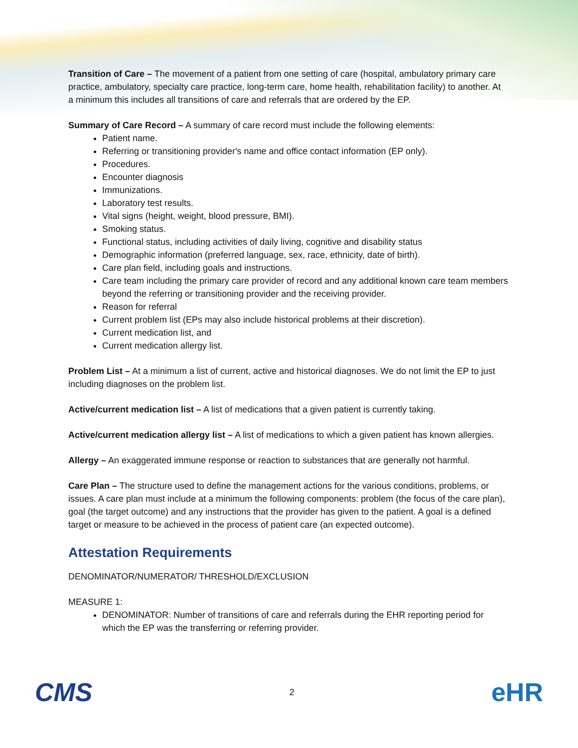Transition of Care – The movement of a patient from one setting of care (hospital, ambulatory primary care practice, ambulatory, specialty care practice, long-term care, home health, rehabilitation facility) to another. At a minimum this includes all transitions of care and referrals that are ordered by the EP.
Summary of Care Record – A summary of care record must include the following elements:
Patient name.
Referring or transitioning provider's name and office contact information (EP only).
Procedures.
Encounter diagnosis
Immunizations.
Laboratory test results.
Vital signs (height, weight, blood pressure, BMI).
Smoking status.
Functional status, including activities of daily living, cognitive and disability status
Demographic information (preferred language, sex, race, ethnicity, date of birth).
Care plan field, including goals and instructions.
Care team including the primary care provider of record and any additional known care team members beyond the referring or transitioning provider and the receiving provider.
Reason for referral
Current problem list (EPs may also include historical problems at their discretion).
Current medication list, and
Current medication allergy list.
Problem List – At a minimum a list of current, active and historical diagnoses. We do not limit the EP to just including diagnoses on the problem list.
Active/current medication list – A list of medications that a given patient is currently taking.
Active/current medication allergy list – A list of medications to which a given patient has known allergies.
Allergy – An exaggerated immune response or reaction to substances that are generally not harmful.
Care Plan – The structure used to define the management actions for the various conditions, problems, or issues. A care plan must include at a minimum the following components: problem (the focus of the care plan), goal (the target outcome) and any instructions that the provider has given to the patient. A goal is a defined target or measure to be achieved in the process of patient care (an expected outcome).
Attestation Requirements
DENOMINATOR/NUMERATOR/ THRESHOLD/EXCLUSION
MEASURE 1:
DENOMINATOR: Number of transitions of care and referrals during the EHR reporting period for which the EP was the transferring or referring provider.
CMS 2 eHR